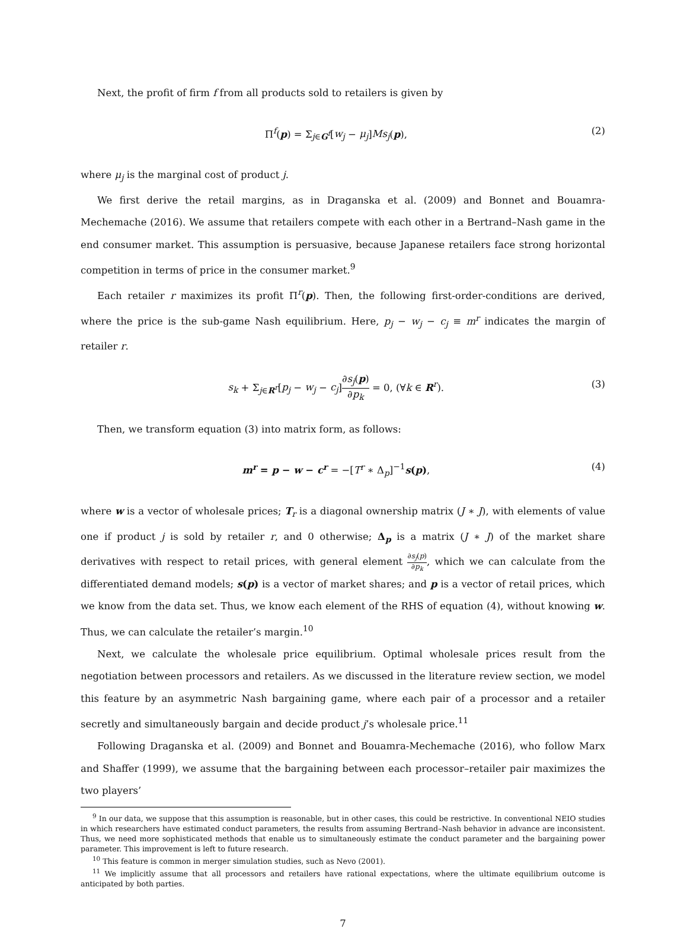Next, the profit of firm f from all products sold to retailers is given by
Π<sup>f</sup>(p) = Σ<sub>j∈G<sup>f</sup></sub>[w<sub>j</sub> − μ<sub>j</sub>]Ms<sub>j</sub>(p), (2)
where μ<sub>j</sub> is the marginal cost of product j.
We first derive the retail margins, as in Draganska et al. (2009) and Bonnet and Bouamra-Mechemache (2016). We assume that retailers compete with each other in a Bertrand–Nash game in the end consumer market. This assumption is persuasive, because Japanese retailers face strong horizontal competition in terms of price in the consumer market.<sup>9</sup>
Each retailer r maximizes its profit Π<sup>r</sup>(p). Then, the following first-order-conditions are derived, where the price is the sub-game Nash equilibrium. Here, p<sub>j</sub> − w<sub>j</sub> − c<sub>j</sub> ≡ m<sup>r</sup> indicates the margin of retailer r.
s<sub>k</sub> + Σ<sub>j∈R<sup>r</sup></sub>[p<sub>j</sub> − w<sub>j</sub> − c<sub>j</sub>]∂s<sub>j</sub>(p) ∂p<sub>k</sub> = 0, (∀k ∈ R<sup>r</sup>). (3)
Then, we transform equation (3) into matrix form, as follows:
m<sup>r</sup> = p − w − c<sup>r</sup> = −[T<sup>r</sup> ∗ Δ<sub>p</sub>]<sup>−1</sup>s(p), (4)
where w is a vector of wholesale prices; T<sub>r</sub> is a diagonal ownership matrix (J ∗ J), with elements of value one if product j is sold by retailer r, and 0 otherwise; Δ<sub>p</sub> is a matrix (J ∗ J) of the market share derivatives with respect to retail prices, with general element ∂s<sub>j</sub>(p) ∂p<sub>k</sub>, which we can calculate from the differentiated demand models; s(p) is a vector of market shares; and p is a vector of retail prices, which we know from the data set. Thus, we know each element of the RHS of equation (4), without knowing w. Thus, we can calculate the retailer’s margin.<sup>10</sup>
Next, we calculate the wholesale price equilibrium. Optimal wholesale prices result from the negotiation between processors and retailers. As we discussed in the literature review section, we model this feature by an asymmetric Nash bargaining game, where each pair of a processor and a retailer secretly and simultaneously bargain and decide product j’s wholesale price.<sup>11</sup>
Following Draganska et al. (2009) and Bonnet and Bouamra-Mechemache (2016), who follow Marx and Shaffer (1999), we assume that the bargaining between each processor–retailer pair maximizes the two players’
<sup>9</sup> In our data, we suppose that this assumption is reasonable, but in other cases, this could be restrictive. In conventional NEIO studies in which researchers have estimated conduct parameters, the results from assuming Bertrand–Nash behavior in advance are inconsistent. Thus, we need more sophisticated methods that enable us to simultaneously estimate the conduct parameter and the bargaining power parameter. This improvement is left to future research.
<sup>10</sup> This feature is common in merger simulation studies, such as Nevo (2001).
<sup>11</sup> We implicitly assume that all processors and retailers have rational expectations, where the ultimate equilibrium outcome is anticipated by both parties.
7